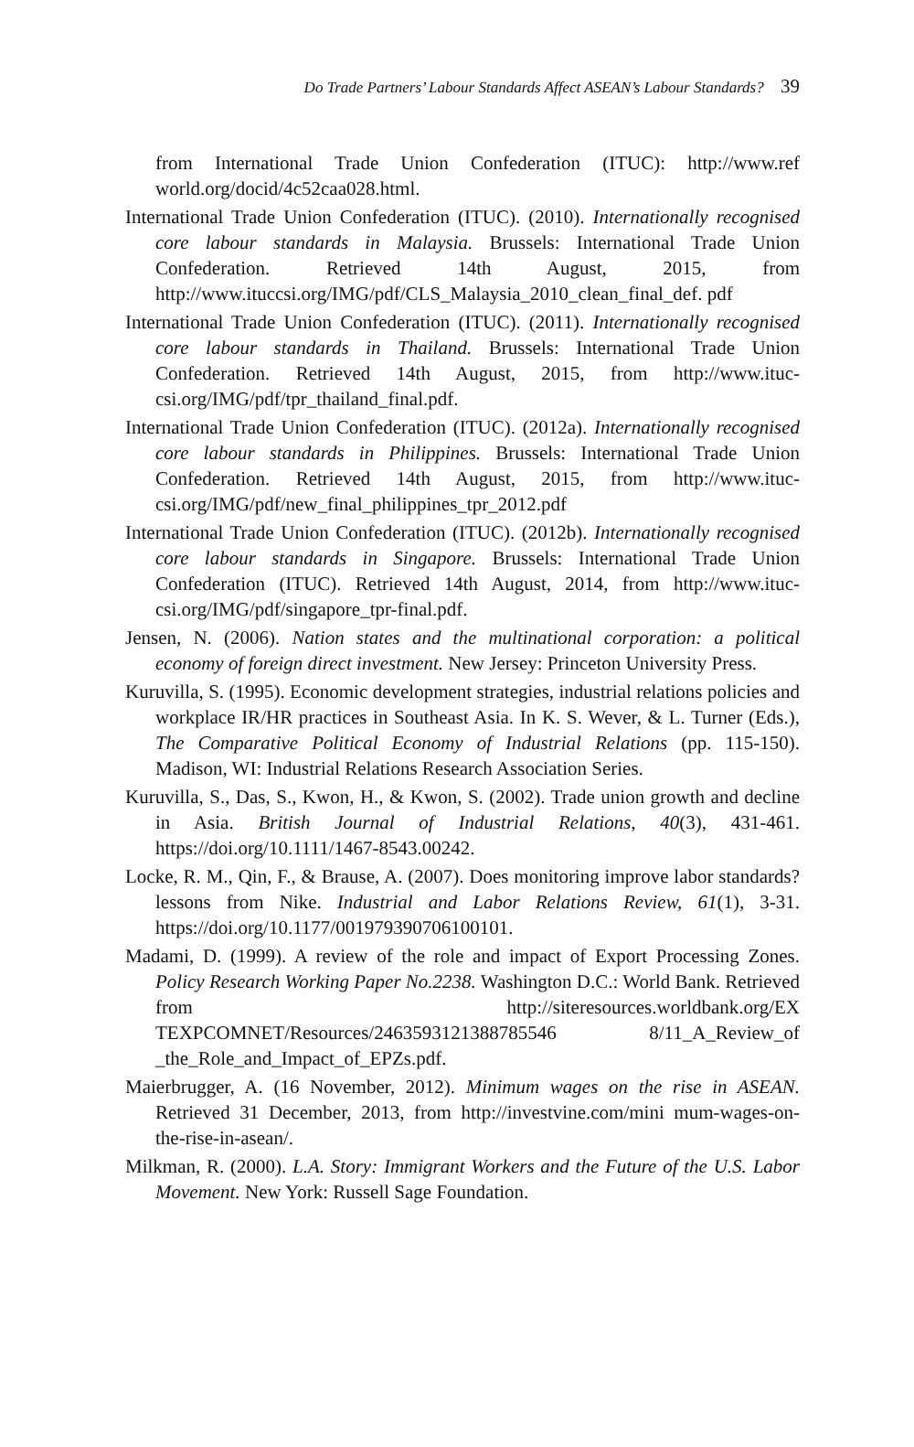Do Trade Partners’ Labour Standards Affect ASEAN’s Labour Standards? 39
from International Trade Union Confederation (ITUC): http://www.ref world.org/docid/4c52caa028.html.
International Trade Union Confederation (ITUC). (2010). Internationally recognised core labour standards in Malaysia. Brussels: International Trade Union Confederation. Retrieved 14th August, 2015, from http://www.ituccsi.org/IMG/pdf/CLS_Malaysia_2010_clean_final_def. pdf
International Trade Union Confederation (ITUC). (2011). Internationally recognised core labour standards in Thailand. Brussels: International Trade Union Confederation. Retrieved 14th August, 2015, from http://www.ituc-csi.org/IMG/pdf/tpr_thailand_final.pdf.
International Trade Union Confederation (ITUC). (2012a). Internationally recognised core labour standards in Philippines. Brussels: International Trade Union Confederation. Retrieved 14th August, 2015, from http://www.ituc-csi.org/IMG/pdf/new_final_philippines_tpr_2012.pdf
International Trade Union Confederation (ITUC). (2012b). Internationally recognised core labour standards in Singapore. Brussels: International Trade Union Confederation (ITUC). Retrieved 14th August, 2014, from http://www.ituc-csi.org/IMG/pdf/singapore_tpr-final.pdf.
Jensen, N. (2006). Nation states and the multinational corporation: a political economy of foreign direct investment. New Jersey: Princeton University Press.
Kuruvilla, S. (1995). Economic development strategies, industrial relations policies and workplace IR/HR practices in Southeast Asia. In K. S. Wever, & L. Turner (Eds.), The Comparative Political Economy of Industrial Relations (pp. 115-150). Madison, WI: Industrial Relations Research Association Series.
Kuruvilla, S., Das, S., Kwon, H., & Kwon, S. (2002). Trade union growth and decline in Asia. British Journal of Industrial Relations, 40(3), 431-461. https://doi.org/10.1111/1467-8543.00242.
Locke, R. M., Qin, F., & Brause, A. (2007). Does monitoring improve labor standards? lessons from Nike. Industrial and Labor Relations Review, 61(1), 3-31. https://doi.org/10.1177/001979390706100101.
Madami, D. (1999). A review of the role and impact of Export Processing Zones. Policy Research Working Paper No.2238. Washington D.C.: World Bank. Retrieved from http://siteresources.worldbank.org/EX TEXPCOMNET/Resources/2463593121388785546 8/11_A_Review_of _the_Role_and_Impact_of_EPZs.pdf.
Maierbrugger, A. (16 November, 2012). Minimum wages on the rise in ASEAN. Retrieved 31 December, 2013, from http://investvine.com/mini mum-wages-on-the-rise-in-asean/.
Milkman, R. (2000). L.A. Story: Immigrant Workers and the Future of the U.S. Labor Movement. New York: Russell Sage Foundation.